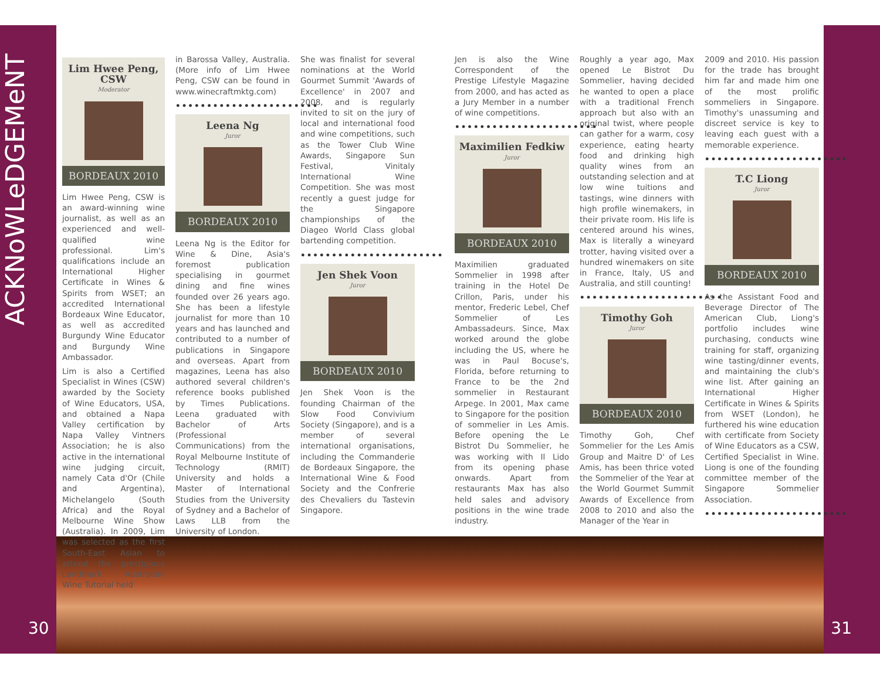ACKNoWLeDGEMeNT
30 31
Lim Hwee Peng, CSW
Moderator
BORDEAUX 2010
Lim Hwee Peng, CSW is an award-winning wine journalist, as well as an experienced and well-qualified wine professional. Lim's qualifications include an International Higher Certificate in Wines & Spirits from WSET; an accredited International Bordeaux Wine Educator, as well as accredited Burgundy Wine Educator and Burgundy Wine Ambassador.
Lim is also a Certified Specialist in Wines (CSW) awarded by the Society of Wine Educators, USA, and obtained a Napa Valley certification by Napa Valley Vintners Association; he is also active in the international wine judging circuit, namely Cata d'Or (Chile and Argentina), Michelangelo (South Africa) and the Royal Melbourne Wine Show (Australia). In 2009, Lim was selected as the first South-East Asian to attend the prestigious Landmark Australian Wine Tutorial held
in Barossa Valley, Australia. (More info of Lim Hwee Peng, CSW can be found in www.winecraftmktg.com)
•••••••••••••••••••••••
Leena Ng
Juror
BORDEAUX 2010
Leena Ng is the Editor for Wine & Dine, Asia's foremost publication specialising in gourmet dining and fine wines founded over 26 years ago. She has been a lifestyle journalist for more than 10 years and has launched and contributed to a number of publications in Singapore and overseas. Apart from magazines, Leena has also authored several children's reference books published by Times Publications. Leena graduated with Bachelor of Arts (Professional Communications) from the Royal Melbourne Institute of Technology (RMIT) University and holds a Master of International Studies from the University of Sydney and a Bachelor of Laws LLB from the University of London.
She was finalist for several nominations at the World Gourmet Summit 'Awards of Excellence' in 2007 and 2008, and is regularly invited to sit on the jury of local and international food and wine competitions, such as the Tower Club Wine Awards, Singapore Sun Festival, Vinitaly International Wine Competition. She was most recently a guest judge for the Singapore championships of the Diageo World Class global bartending competition.
•••••••••••••••••••••••
Jen Shek Voon
Juror
BORDEAUX 2010
Jen Shek Voon is the founding Chairman of the Slow Food Convivium Society (Singapore), and is a member of several international organisations, including the Commanderie de Bordeaux Singapore, the International Wine & Food Society and the Confrerie des Chevaliers du Tastevin Singapore.
Jen is also the Wine Correspondent of the Prestige Lifestyle Magazine from 2000, and has acted as a Jury Member in a number of wine competitions.
•••••••••••••••••••••••
Maximilien Fedkiw
Juror
BORDEAUX 2010
Maximilien graduated Sommelier in 1998 after training in the Hotel De Crillon, Paris, under his mentor, Frederic Lebel, Chef Sommelier of Les Ambassadeurs. Since, Max worked around the globe including the US, where he was in Paul Bocuse's, Florida, before returning to France to be the 2nd sommelier in Restaurant Arpege. In 2001, Max came to Singapore for the position of sommelier in Les Amis. Before opening the Le Bistrot Du Sommelier, he was working with Il Lido from its opening phase onwards. Apart from restaurants Max has also held sales and advisory positions in the wine trade industry.
Roughly a year ago, Max opened Le Bistrot Du Sommelier, having decided he wanted to open a place with a traditional French approach but also with an original twist, where people can gather for a warm, cosy experience, eating hearty food and drinking high quality wines from an outstanding selection and at low wine tuitions and tastings, wine dinners with high profile winemakers, in their private room. His life is centered around his wines, Max is literally a wineyard trotter, having visited over a hundred winemakers on site in France, Italy, US and Australia, and still counting!
•••••••••••••••••••••••
Timothy Goh
Juror
BORDEAUX 2010
Timothy Goh, Chef Sommelier for the Les Amis Group and Maitre D' of Les Amis, has been thrice voted the Sommelier of the Year at the World Gourmet Summit Awards of Excellence from 2008 to 2010 and also the Manager of the Year in
2009 and 2010. His passion for the trade has brought him far and made him one of the most prolific sommeliers in Singapore. Timothy's unassuming and discreet service is key to leaving each guest with a memorable experience.
•••••••••••••••••••••••
T.C Liong
Juror
BORDEAUX 2010
As the Assistant Food and Beverage Director of The American Club, Liong's portfolio includes wine purchasing, conducts wine training for staff, organizing wine tasting/dinner events, and maintaining the club's wine list. After gaining an International Higher Certificate in Wines & Spirits from WSET (London), he furthered his wine education with certificate from Society of Wine Educators as a CSW, Certified Specialist in Wine. Liong is one of the founding committee member of the Singapore Sommelier Association.
•••••••••••••••••••••••